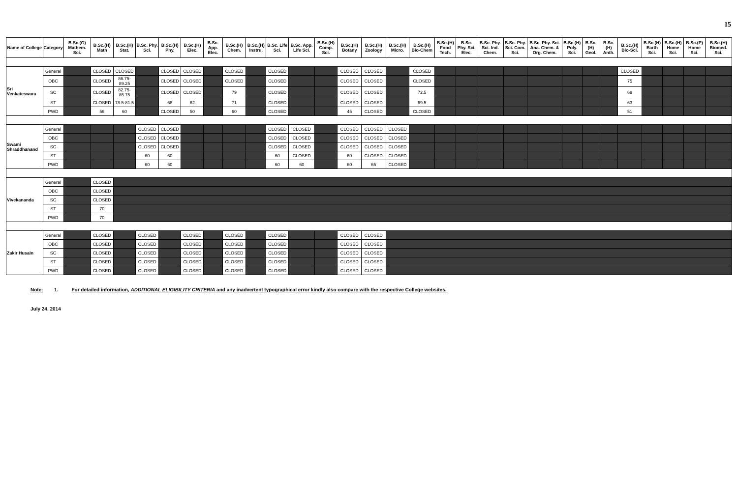15
| Name of College | Category | B.Sc.(G) Mathem. Sci. | B.Sc.(H) Math | B.Sc.(H) Stat. | B.Sc. Phy. Sci. | B.Sc.(H) Phy. | B.Sc.(H) Elec. | B.Sc. App. Elec. | B.Sc.(H) Chem. | B.Sc.(H) Instru. | B.Sc. Life Sci. | B.Sc. App. Life Sci. | B.Sc.(H) Comp. Sci. | B.Sc.(H) Botany | B.Sc.(H) Zoology | B.Sc.(H) Micro. | B.Sc.(H) Bio-Chem | B.Sc.(H) Food Tech. | B.Sc. Phy. Sci. Elec. | B.Sc. Phy. Sci. Ind. Chem. | B.Sc. Phy. Sci. Com. Sci. | B.Sc. Phy. Sci. Ana. Chem. & Org. Chem. | B.Sc.(H) Poly. Sci. | B.Sc.(H) Geol. | B.Sc.(H) Anth. | B.Sc.(H) Bio-Sci. | B.Sc.(H) Earth Sci. | B.Sc.(H) Home Sci. | B.Sc.(P) Home Sci. | B.Sc.(H) Biomed. Sci. |
| --- | --- | --- | --- | --- | --- | --- | --- | --- | --- | --- | --- | --- | --- | --- | --- | --- | --- | --- | --- | --- | --- | --- | --- | --- | --- | --- | --- | --- | --- | --- |
| Sri Venkateswara | General | | CLOSED | CLOSED | | CLOSED | CLOSED | | CLOSED | | CLOSED | | | CLOSED | CLOSED | | CLOSED | | | | | | | | | CLOSED | | | | |
| | OBC | | CLOSED | 86.75-89.25 | | CLOSED | CLOSED | | CLOSED | | CLOSED | | | CLOSED | CLOSED | | CLOSED | | | | | | | | | 75 | | | | |
| | SC | | CLOSED | 82.75-85.75 | | CLOSED | CLOSED | | 79 | | CLOSED | | | CLOSED | CLOSED | | 72.5 | | | | | | | | | 69 | | | | |
| | ST | | CLOSED | 78.5-81.5 | | 68 | 62 | | 71 | | CLOSED | | | CLOSED | CLOSED | | 69.5 | | | | | | | | | 63 | | | | |
| | PWD | | 56 | 60 | | CLOSED | 50 | | 60 | | CLOSED | | | 45 | CLOSED | | CLOSED | | | | | | | | | 51 | | | | |
| Swami Shraddhanand | General | | | | CLOSED | CLOSED | | | | | CLOSED | CLOSED | | CLOSED | CLOSED | CLOSED | | | | | | | | | | | | | | |
| | OBC | | | | CLOSED | CLOSED | | | | | CLOSED | CLOSED | | CLOSED | CLOSED | CLOSED | | | | | | | | | | | | | | |
| | SC | | | | CLOSED | CLOSED | | | | | CLOSED | CLOSED | | CLOSED | CLOSED | CLOSED | | | | | | | | | | | | | | |
| | ST | | | | 60 | 60 | | | | | 60 | CLOSED | | 60 | CLOSED | CLOSED | | | | | | | | | | | | | | |
| | PWD | | | | 60 | 60 | | | | | 60 | 60 | | 60 | 65 | CLOSED | | | | | | | | | | | | | | |
| Vivekananda | General | | CLOSED | | | | | | | | | | | | | | | | | | | | | | | | | | | |
| | OBC | | CLOSED | | | | | | | | | | | | | | | | | | | | | | | | | | | |
| | SC | | CLOSED | | | | | | | | | | | | | | | | | | | | | | | | | | | |
| | ST | | 70 | | | | | | | | | | | | | | | | | | | | | | | | | | | |
| | PWD | | 70 | | | | | | | | | | | | | | | | | | | | | | | | | | | |
| Zakir Husain | General | | CLOSED | | CLOSED | | CLOSED | | CLOSED | | CLOSED | | | CLOSED | CLOSED | | | | | | | | | | | | | | | |
| | OBC | | CLOSED | | CLOSED | | CLOSED | | CLOSED | | CLOSED | | | CLOSED | CLOSED | | | | | | | | | | | | | | | |
| | SC | | CLOSED | | CLOSED | | CLOSED | | CLOSED | | CLOSED | | | CLOSED | CLOSED | | | | | | | | | | | | | | | |
| | ST | | CLOSED | | CLOSED | | CLOSED | | CLOSED | | CLOSED | | | CLOSED | CLOSED | | | | | | | | | | | | | | | |
| | PWD | | CLOSED | | CLOSED | | CLOSED | | CLOSED | | CLOSED | | | CLOSED | CLOSED | | | | | | | | | | | | | | | |
Note: 1. For detailed information, ADDITIONAL ELIGIBILITY CRITERIA and any inadvertent typographical error kindly also compare with the respective College websites.
July 24, 2014